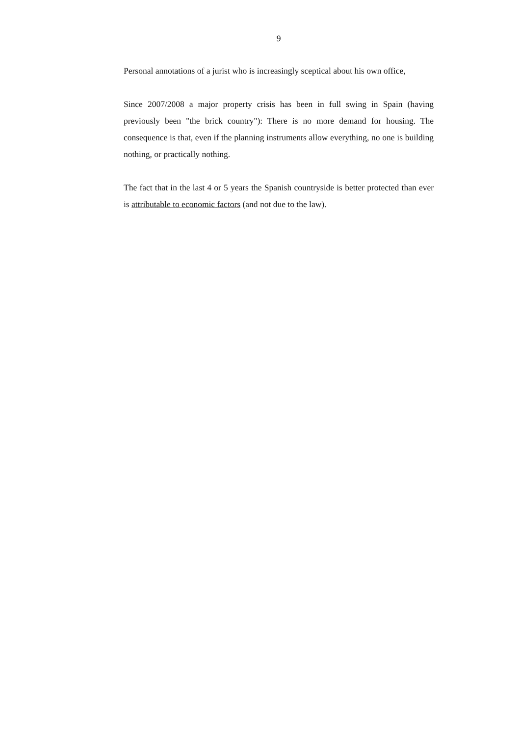9
Personal annotations of a jurist who is increasingly sceptical about his own office,
Since 2007/2008 a major property crisis has been in full swing in Spain (having previously been "the brick country"): There is no more demand for housing. The consequence is that, even if the planning instruments allow everything, no one is building nothing, or practically nothing.
The fact that in the last 4 or 5 years the Spanish countryside is better protected than ever is attributable to economic factors (and not due to the law).